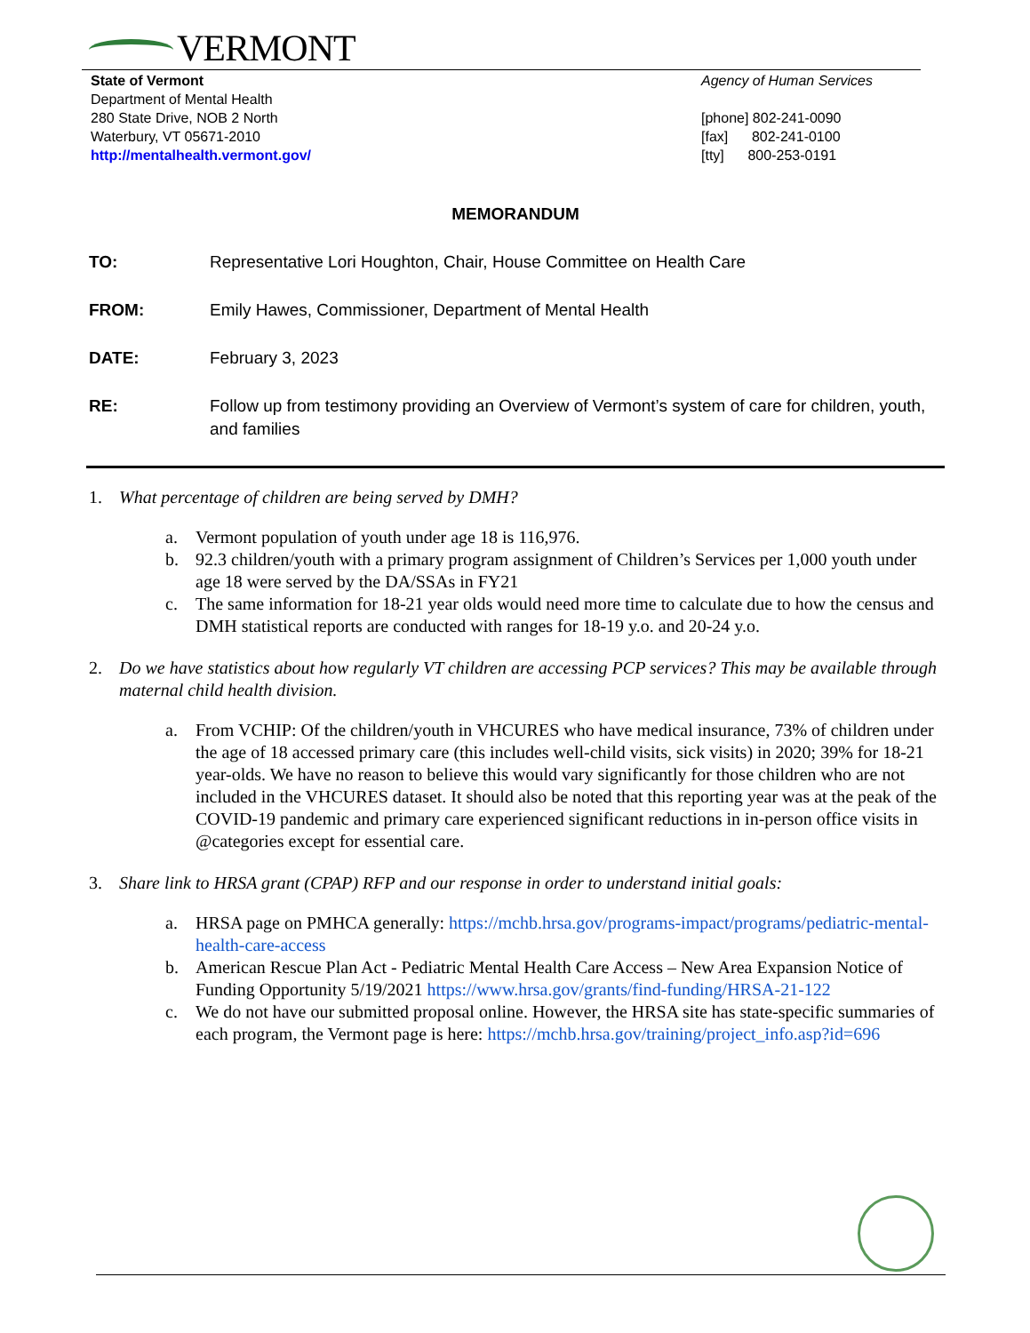VERMONT
State of Vermont
Department of Mental Health
280 State Drive, NOB 2 North
Waterbury, VT 05671-2010
http://mentalhealth.vermont.gov/
Agency of Human Services
[phone] 802-241-0090
[fax] 802-241-0100
[tty] 800-253-0191
MEMORANDUM
TO: Representative Lori Houghton, Chair, House Committee on Health Care
FROM: Emily Hawes, Commissioner, Department of Mental Health
DATE: February 3, 2023
RE: Follow up from testimony providing an Overview of Vermont’s system of care for children, youth, and families
1. What percentage of children are being served by DMH?
a. Vermont population of youth under age 18 is 116,976.
b. 92.3 children/youth with a primary program assignment of Children’s Services per 1,000 youth under age 18 were served by the DA/SSAs in FY21
c. The same information for 18-21 year olds would need more time to calculate due to how the census and DMH statistical reports are conducted with ranges for 18-19 y.o. and 20-24 y.o.
2. Do we have statistics about how regularly VT children are accessing PCP services? This may be available through maternal child health division.
a. From VCHIP: Of the children/youth in VHCURES who have medical insurance, 73% of children under the age of 18 accessed primary care (this includes well-child visits, sick visits) in 2020; 39% for 18-21 year-olds. We have no reason to believe this would vary significantly for those children who are not included in the VHCURES dataset. It should also be noted that this reporting year was at the peak of the COVID-19 pandemic and primary care experienced significant reductions in in-person office visits in @categories except for essential care.
3. Share link to HRSA grant (CPAP) RFP and our response in order to understand initial goals:
a. HRSA page on PMHCA generally: https://mchb.hrsa.gov/programs-impact/programs/pediatric-mental-health-care-access
b. American Rescue Plan Act - Pediatric Mental Health Care Access – New Area Expansion Notice of Funding Opportunity 5/19/2021 https://www.hrsa.gov/grants/find-funding/HRSA-21-122
c. We do not have our submitted proposal online. However, the HRSA site has state-specific summaries of each program, the Vermont page is here: https://mchb.hrsa.gov/training/project_info.asp?id=696